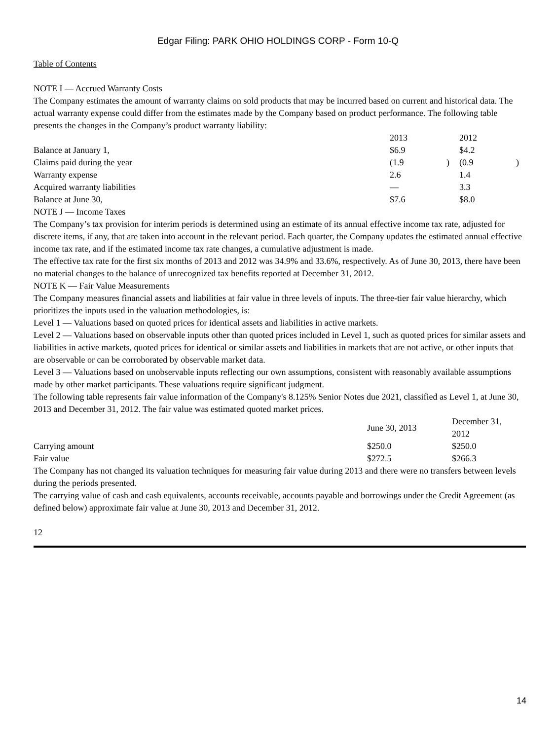Edgar Filing: PARK OHIO HOLDINGS CORP - Form 10-Q
Table of Contents
NOTE I — Accrued Warranty Costs
The Company estimates the amount of warranty claims on sold products that may be incurred based on current and historical data. The actual warranty expense could differ from the estimates made by the Company based on product performance. The following table presents the changes in the Company’s product warranty liability:
| | 2013 | | 2012 | |
| --- | --- | --- | --- | --- |
| Balance at January 1, | $6.9 | | $4.2 | |
| Claims paid during the year | (1.9 | ) | (0.9 | ) |
| Warranty expense | 2.6 | | 1.4 | |
| Acquired warranty liabilities | — | | 3.3 | |
| Balance at June 30, | $7.6 | | $8.0 | |
NOTE J — Income Taxes
The Company’s tax provision for interim periods is determined using an estimate of its annual effective income tax rate, adjusted for discrete items, if any, that are taken into account in the relevant period. Each quarter, the Company updates the estimated annual effective income tax rate, and if the estimated income tax rate changes, a cumulative adjustment is made.
The effective tax rate for the first six months of 2013 and 2012 was 34.9% and 33.6%, respectively. As of June 30, 2013, there have been no material changes to the balance of unrecognized tax benefits reported at December 31, 2012.
NOTE K — Fair Value Measurements
The Company measures financial assets and liabilities at fair value in three levels of inputs. The three-tier fair value hierarchy, which prioritizes the inputs used in the valuation methodologies, is:
Level 1 — Valuations based on quoted prices for identical assets and liabilities in active markets.
Level 2 — Valuations based on observable inputs other than quoted prices included in Level 1, such as quoted prices for similar assets and liabilities in active markets, quoted prices for identical or similar assets and liabilities in markets that are not active, or other inputs that are observable or can be corroborated by observable market data.
Level 3 — Valuations based on unobservable inputs reflecting our own assumptions, consistent with reasonably available assumptions made by other market participants. These valuations require significant judgment.
The following table represents fair value information of the Company's 8.125% Senior Notes due 2021, classified as Level 1, at June 30, 2013 and December 31, 2012. The fair value was estimated quoted market prices.
| | June 30, 2013 | December 31, 2012 |
| --- | --- | --- |
| Carrying amount | $250.0 | $250.0 |
| Fair value | $272.5 | $266.3 |
The Company has not changed its valuation techniques for measuring fair value during 2013 and there were no transfers between levels during the periods presented.
The carrying value of cash and cash equivalents, accounts receivable, accounts payable and borrowings under the Credit Agreement (as defined below) approximate fair value at June 30, 2013 and December 31, 2012.
12
14